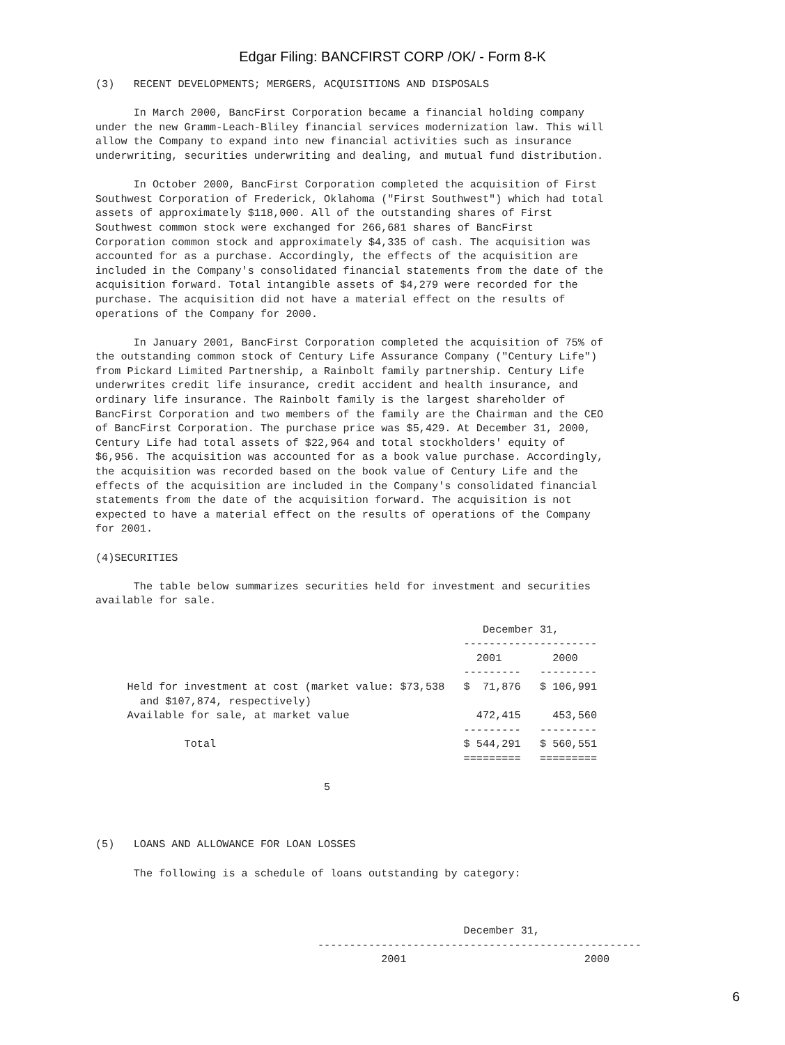Edgar Filing: BANCFIRST CORP /OK/ - Form 8-K
(3)   RECENT DEVELOPMENTS; MERGERS, ACQUISITIONS AND DISPOSALS

      In March 2000, BancFirst Corporation became a financial holding company
under the new Gramm-Leach-Bliley financial services modernization law. This will
allow the Company to expand into new financial activities such as insurance
underwriting, securities underwriting and dealing, and mutual fund distribution.

      In October 2000, BancFirst Corporation completed the acquisition of First
Southwest Corporation of Frederick, Oklahoma ("First Southwest") which had total
assets of approximately $118,000. All of the outstanding shares of First
Southwest common stock were exchanged for 266,681 shares of BancFirst
Corporation common stock and approximately $4,335 of cash. The acquisition was
accounted for as a purchase. Accordingly, the effects of the acquisition are
included in the Company's consolidated financial statements from the date of the
acquisition forward. Total intangible assets of $4,279 were recorded for the
purchase. The acquisition did not have a material effect on the results of
operations of the Company for 2000.

      In January 2001, BancFirst Corporation completed the acquisition of 75% of
the outstanding common stock of Century Life Assurance Company ("Century Life")
from Pickard Limited Partnership, a Rainbolt family partnership. Century Life
underwrites credit life insurance, credit accident and health insurance, and
ordinary life insurance. The Rainbolt family is the largest shareholder of
BancFirst Corporation and two members of the family are the Chairman and the CEO
of BancFirst Corporation. The purchase price was $5,429. At December 31, 2000,
Century Life had total assets of $22,964 and total stockholders' equity of
$6,956. The acquisition was accounted for as a book value purchase. Accordingly,
the acquisition was recorded based on the book value of Century Life and the
effects of the acquisition are included in the Company's consolidated financial
statements from the date of the acquisition forward. The acquisition is not
expected to have a material effect on the results of operations of the Company
for 2001.

(4)SECURITIES

      The table below summarizes securities held for investment and securities
available for sale.

                                                             December 31,
                                                          ---------------------
                                                            2001        2000
                                                          ---------   ---------
     Held for investment at cost (market value: $73,538   $  71,876   $ 106,991
       and $107,874, respectively)
     Available for sale, at market value                    472,415     453,560
                                                          ---------   ---------
              Total                                       $ 544,291   $ 560,551
                                                          =========   =========

                                    5



(5)   LOANS AND ALLOWANCE FOR LOAN LOSSES

      The following is a schedule of loans outstanding by category:



                                                          December 31,
                                   ---------------------------------------------------
                                             2001                            2000
6